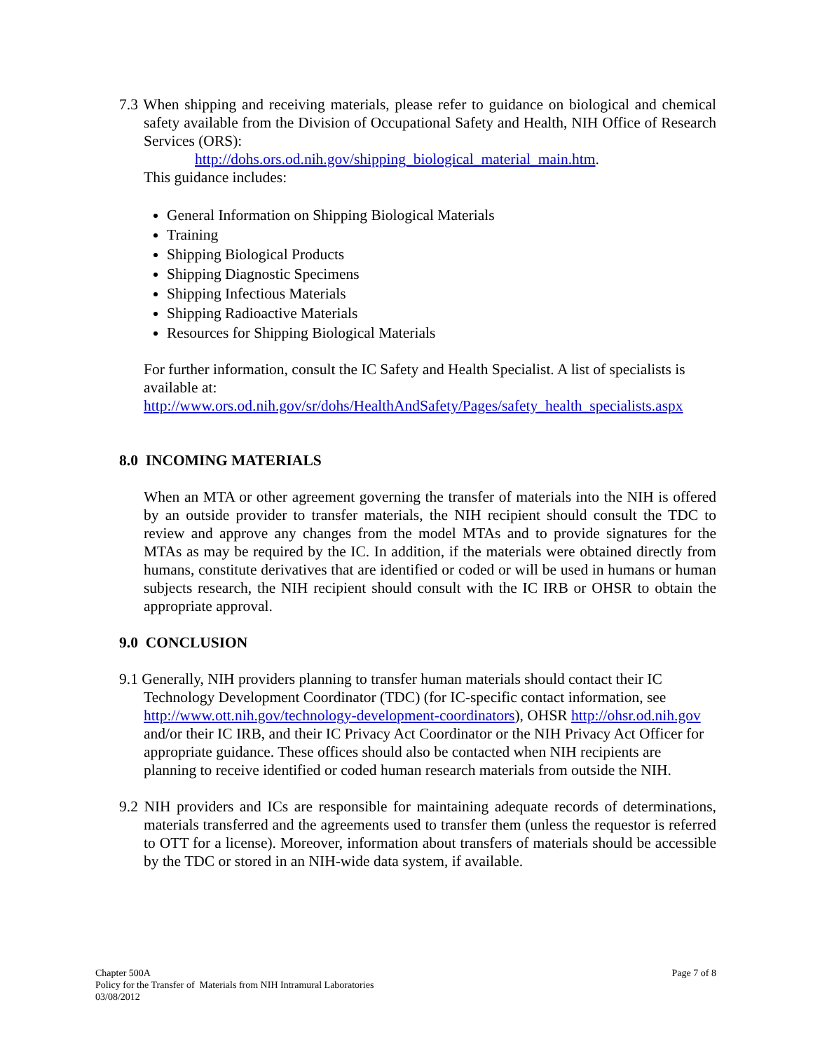7.3 When shipping and receiving materials, please refer to guidance on biological and chemical safety available from the Division of Occupational Safety and Health, NIH Office of Research Services (ORS):
http://dohs.ors.od.nih.gov/shipping_biological_material_main.htm.
This guidance includes:
General Information on Shipping Biological Materials
Training
Shipping Biological Products
Shipping Diagnostic Specimens
Shipping Infectious Materials
Shipping Radioactive Materials
Resources for Shipping Biological Materials
For further information, consult the IC Safety and Health Specialist. A list of specialists is available at:
http://www.ors.od.nih.gov/sr/dohs/HealthAndSafety/Pages/safety_health_specialists.aspx
8.0 INCOMING MATERIALS
When an MTA or other agreement governing the transfer of materials into the NIH is offered by an outside provider to transfer materials, the NIH recipient should consult the TDC to review and approve any changes from the model MTAs and to provide signatures for the MTAs as may be required by the IC. In addition, if the materials were obtained directly from humans, constitute derivatives that are identified or coded or will be used in humans or human subjects research, the NIH recipient should consult with the IC IRB or OHSR to obtain the appropriate approval.
9.0 CONCLUSION
9.1 Generally, NIH providers planning to transfer human materials should contact their IC Technology Development Coordinator (TDC) (for IC-specific contact information, see http://www.ott.nih.gov/technology-development-coordinators), OHSR http://ohsr.od.nih.gov and/or their IC IRB, and their IC Privacy Act Coordinator or the NIH Privacy Act Officer for appropriate guidance. These offices should also be contacted when NIH recipients are planning to receive identified or coded human research materials from outside the NIH.
9.2 NIH providers and ICs are responsible for maintaining adequate records of determinations, materials transferred and the agreements used to transfer them (unless the requestor is referred to OTT for a license). Moreover, information about transfers of materials should be accessible by the TDC or stored in an NIH-wide data system, if available.
Page 7 of 8 Chapter 500A
Policy for the Transfer of Materials from NIH Intramural Laboratories
03/08/2012